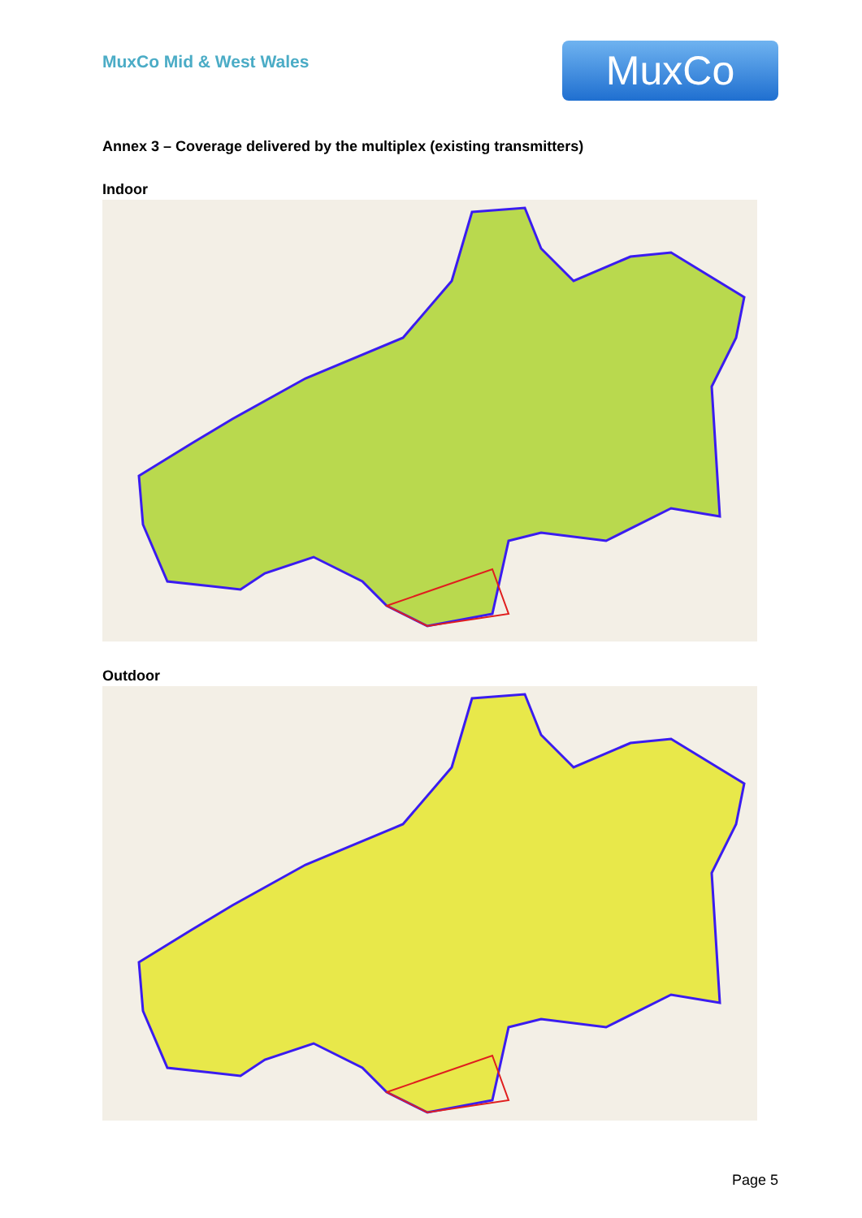MuxCo Mid & West Wales
MuxCo
Annex 3 – Coverage delivered by the multiplex (existing transmitters)
Indoor
Outdoor
Page 5